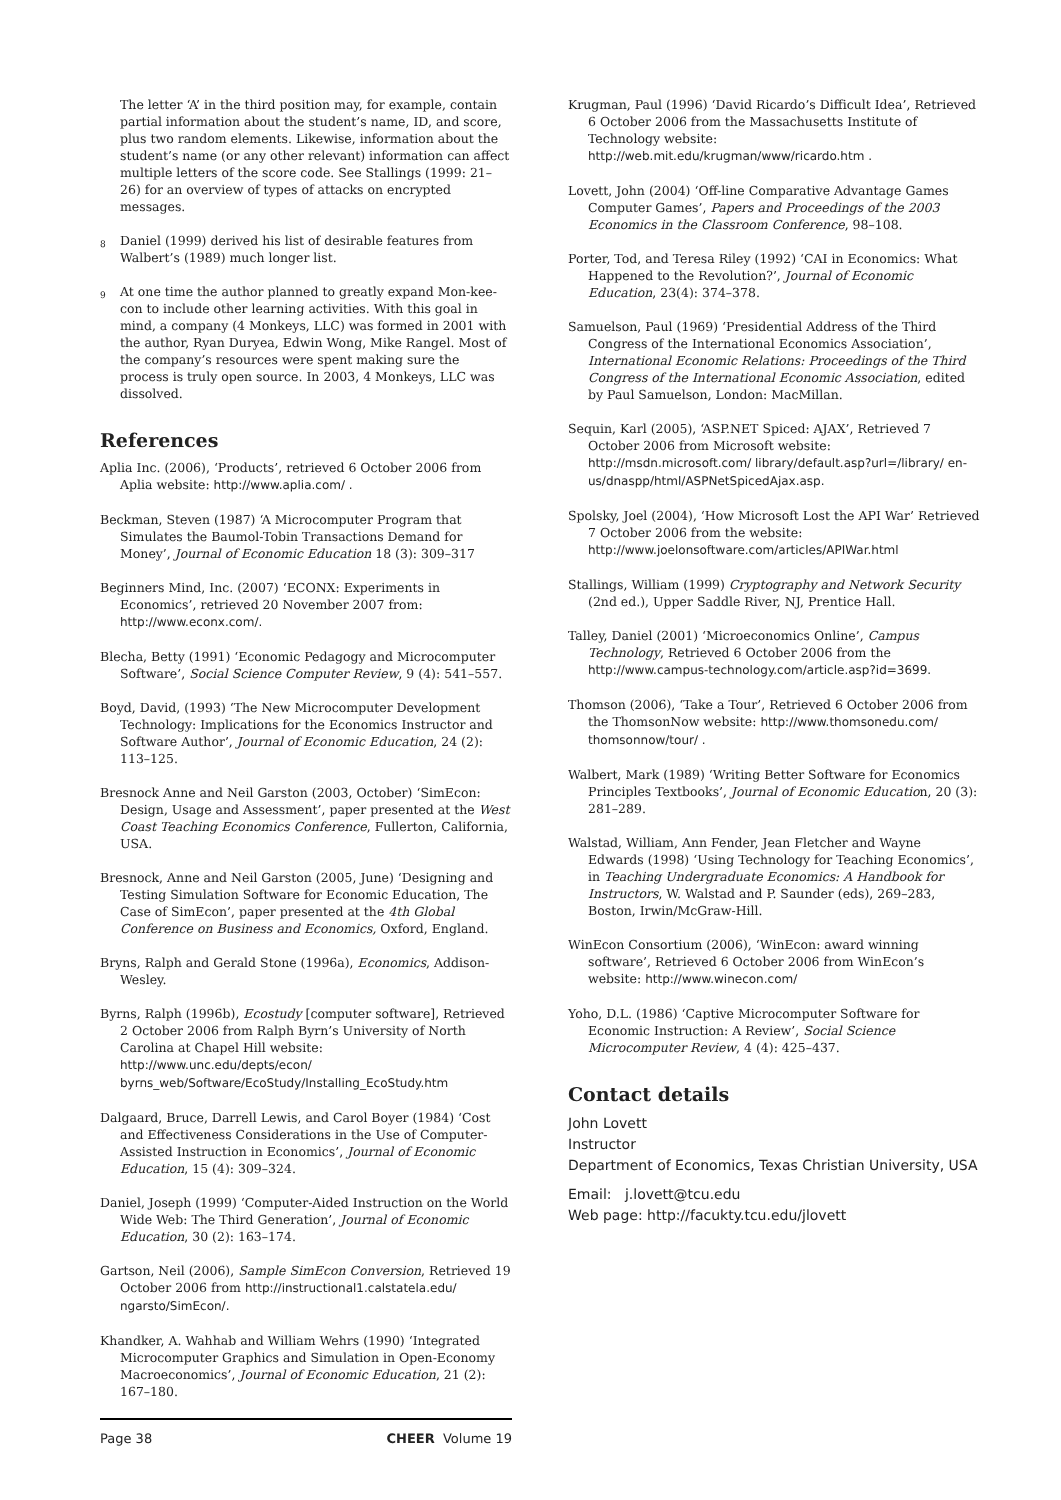The letter ‘A’ in the third position may, for example, contain partial information about the student’s name, ID, and score, plus two random elements. Likewise, information about the student’s name (or any other relevant) information can affect multiple letters of the score code. See Stallings (1999: 21–26) for an overview of types of attacks on encrypted messages.
<sup>8</sup> Daniel (1999) derived his list of desirable features from Walbert’s (1989) much longer list.
<sup>9</sup> At one time the author planned to greatly expand Mon-kee-con to include other learning activities. With this goal in mind, a company (4 Monkeys, LLC) was formed in 2001 with the author, Ryan Duryea, Edwin Wong, Mike Rangel. Most of the company’s resources were spent making sure the process is truly open source. In 2003, 4 Monkeys, LLC was dissolved.
References
Aplia Inc. (2006), ‘Products’, retrieved 6 October 2006 from Aplia website: http://www.aplia.com/ .
Beckman, Steven (1987) ‘A Microcomputer Program that Simulates the Baumol-Tobin Transactions Demand for Money’, Journal of Economic Education 18 (3): 309–317
Beginners Mind, Inc. (2007) ‘ECONX: Experiments in Economics’, retrieved 20 November 2007 from: http://www.econx.com/.
Blecha, Betty (1991) ‘Economic Pedagogy and Microcomputer Software’, Social Science Computer Review, 9 (4): 541–557.
Boyd, David, (1993) ‘The New Microcomputer Development Technology: Implications for the Economics Instructor and Software Author’, Journal of Economic Education, 24 (2): 113–125.
Bresnock Anne and Neil Garston (2003, October) ‘SimEcon: Design, Usage and Assessment’, paper presented at the West Coast Teaching Economics Conference, Fullerton, California, USA.
Bresnock, Anne and Neil Garston (2005, June) ‘Designing and Testing Simulation Software for Economic Education, The Case of SimEcon’, paper presented at the 4th Global Conference on Business and Economics, Oxford, England.
Bryns, Ralph and Gerald Stone (1996a), Economics, Addison-Wesley.
Byrns, Ralph (1996b), Ecostudy [computer software], Retrieved 2 October 2006 from Ralph Byrn’s University of North Carolina at Chapel Hill website: http://www.unc.edu/depts/econ/ byrns_web/Software/EcoStudy/Installing_EcoStudy.htm
Dalgaard, Bruce, Darrell Lewis, and Carol Boyer (1984) ‘Cost and Effectiveness Considerations in the Use of Computer-Assisted Instruction in Economics’, Journal of Economic Education, 15 (4): 309–324.
Daniel, Joseph (1999) ‘Computer-Aided Instruction on the World Wide Web: The Third Generation’, Journal of Economic Education, 30 (2): 163–174.
Gartson, Neil (2006), Sample SimEcon Conversion, Retrieved 19 October 2006 from http://instructional1.calstatela.edu/ ngarsto/SimEcon/.
Khandker, A. Wahhab and William Wehrs (1990) ‘Integrated Microcomputer Graphics and Simulation in Open-Economy Macroeconomics’, Journal of Economic Education, 21 (2): 167–180.
Krugman, Paul (1996) ‘David Ricardo’s Difficult Idea’, Retrieved 6 October 2006 from the Massachusetts Institute of Technology website: http://web.mit.edu/krugman/www/ricardo.htm .
Lovett, John (2004) ‘Off-line Comparative Advantage Games Computer Games’, Papers and Proceedings of the 2003 Economics in the Classroom Conference, 98–108.
Porter, Tod, and Teresa Riley (1992) ‘CAI in Economics: What Happened to the Revolution?’, Journal of Economic Education, 23(4): 374–378.
Samuelson, Paul (1969) ‘Presidential Address of the Third Congress of the International Economics Association’, International Economic Relations: Proceedings of the Third Congress of the International Economic Association, edited by Paul Samuelson, London: MacMillan.
Sequin, Karl (2005), ‘ASP.NET Spiced: AJAX’, Retrieved 7 October 2006 from Microsoft website: http://msdn.microsoft.com/ library/default.asp?url=/library/ en-us/dnaspp/html/ASPNetSpicedAjax.asp.
Spolsky, Joel (2004), ‘How Microsoft Lost the API War’ Retrieved 7 October 2006 from the website: http://www.joelonsoftware.com/articles/APIWar.html
Stallings, William (1999) Cryptography and Network Security (2nd ed.), Upper Saddle River, NJ, Prentice Hall.
Talley, Daniel (2001) ‘Microeconomics Online’, Campus Technology, Retrieved 6 October 2006 from the http://www.campus-technology.com/article.asp?id=3699.
Thomson (2006), ‘Take a Tour’, Retrieved 6 October 2006 from the ThomsonNow website: http://www.thomsonedu.com/ thomsonnow/tour/ .
Walbert, Mark (1989) ‘Writing Better Software for Economics Principles Textbooks’, Journal of Economic Education, 20 (3): 281–289.
Walstad, William, Ann Fender, Jean Fletcher and Wayne Edwards (1998) ‘Using Technology for Teaching Economics’, in Teaching Undergraduate Economics: A Handbook for Instructors, W. Walstad and P. Saunder (eds), 269–283, Boston, Irwin/McGraw-Hill.
WinEcon Consortium (2006), ‘WinEcon: award winning software’, Retrieved 6 October 2006 from WinEcon’s website: http://www.winecon.com/
Yoho, D.L. (1986) ‘Captive Microcomputer Software for Economic Instruction: A Review’, Social Science Microcomputer Review, 4 (4): 425–437.
Contact details
John Lovett
Instructor
Department of Economics, Texas Christian University, USA
Email: j.lovett@tcu.edu
Web page: http://facukty.tcu.edu/jlovett
Page 38 CHEER Volume 19